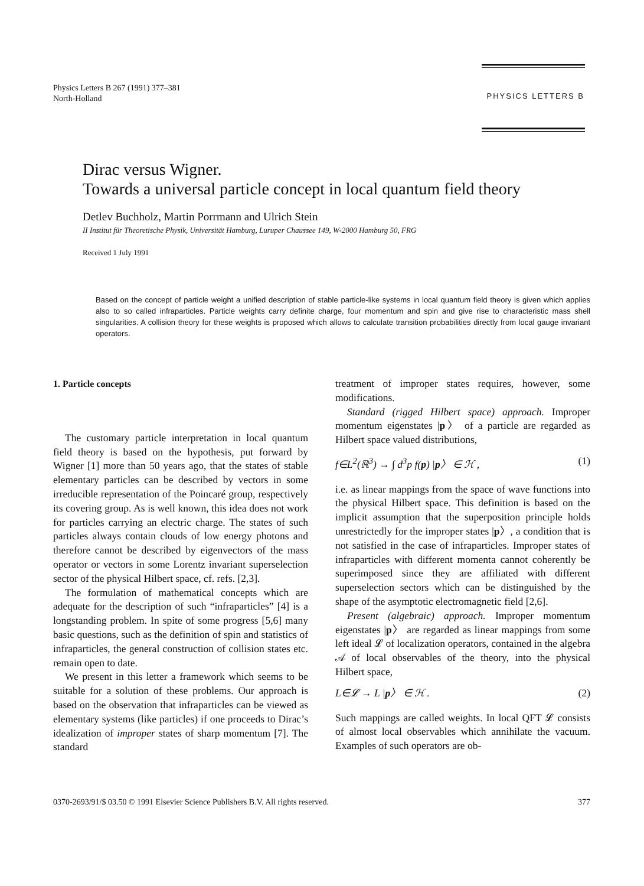Physics Letters B 267 (1991) 377–381
North-Holland
PHYSICS LETTERS B
Dirac versus Wigner.
Towards a universal particle concept in local quantum field theory
Detlev Buchholz, Martin Porrmann and Ulrich Stein
II Institut für Theoretische Physik, Universität Hamburg, Luruper Chaussee 149, W-2000 Hamburg 50, FRG
Received 1 July 1991
Based on the concept of particle weight a unified description of stable particle-like systems in local quantum field theory is given which applies also to so called infraparticles. Particle weights carry definite charge, four momentum and spin and give rise to characteristic mass shell singularities. A collision theory for these weights is proposed which allows to calculate transition probabilities directly from local gauge invariant operators.
1. Particle concepts
The customary particle interpretation in local quantum field theory is based on the hypothesis, put forward by Wigner [1] more than 50 years ago, that the states of stable elementary particles can be described by vectors in some irreducible representation of the Poincaré group, respectively its covering group. As is well known, this idea does not work for particles carrying an electric charge. The states of such particles always contain clouds of low energy photons and therefore cannot be described by eigenvectors of the mass operator or vectors in some Lorentz invariant superselection sector of the physical Hilbert space, cf. refs. [2,3].
The formulation of mathematical concepts which are adequate for the description of such “infraparticles” [4] is a longstanding problem. In spite of some progress [5,6] many basic questions, such as the definition of spin and statistics of infraparticles, the general construction of collision states etc. remain open to date.
We present in this letter a framework which seems to be suitable for a solution of these problems. Our approach is based on the observation that infraparticles can be viewed as elementary systems (like particles) if one proceeds to Dirac’s idealization of improper states of sharp momentum [7]. The standard
treatment of improper states requires, however, some modifications.
Standard (rigged Hilbert space) approach. Improper momentum eigenstates |p〉 of a particle are regarded as Hilbert space valued distributions,
f∈L<sup>2</sup>(ℝ<sup>3</sup>) → ∫ d<sup>3</sup>p f(p) |p〉 ∈ ℋ , (1)
i.e. as linear mappings from the space of wave functions into the physical Hilbert space. This definition is based on the implicit assumption that the superposition principle holds unrestrictedly for the improper states |p〉, a condition that is not satisfied in the case of infraparticles. Improper states of infraparticles with different momenta cannot coherently be superimposed since they are affiliated with different superselection sectors which can be distinguished by the shape of the asymptotic electromagnetic field [2,6].
Present (algebraic) approach. Improper momentum eigenstates |p〉 are regarded as linear mappings from some left ideal 𝓛 of localization operators, contained in the algebra 𝒜 of local observables of the theory, into the physical Hilbert space,
L∈𝓛 → L |p〉 ∈ ℋ . (2)
Such mappings are called weights. In local QFT 𝓛 consists of almost local observables which annihilate the vacuum. Examples of such operators are ob-
0370-2693/91/$ 03.50 © 1991 Elsevier Science Publishers B.V. All rights reserved. 377